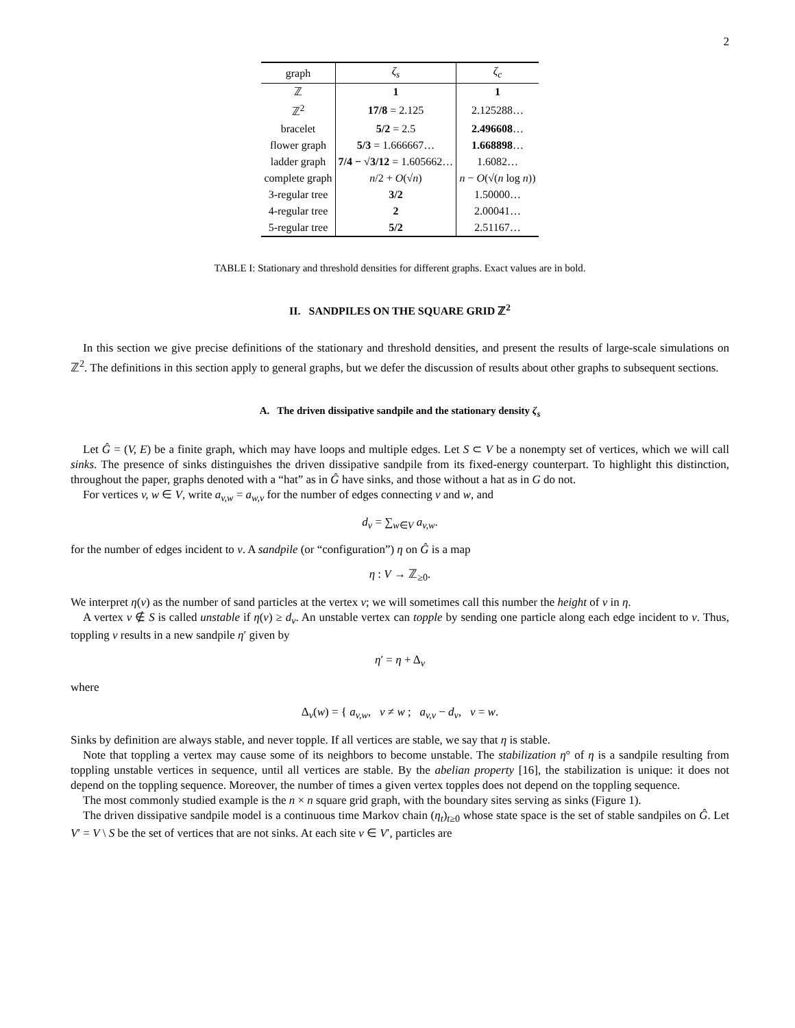2
| graph | ζ<sub>s</sub> | ζ<sub>c</sub> |
| --- | --- | --- |
| ℤ | 1 | 1 |
| ℤ<sup>2</sup> | 17/8 = 2.125 | 2.125288… |
| bracelet | 5/2 = 2.5 | 2.496608 … |
| flower graph | 5/3 = 1.666667… | 1.668898 … |
| ladder graph | 7/4 − √3/12 = 1.605662… | 1.6082… |
| complete graph | n /2 + O (√ n ) | n − O (√( n log n )) |
| 3-regular tree | 3/2 | 1.50000… |
| 4-regular tree | 2 | 2.00041… |
| 5-regular tree | 5/2 | 2.51167… |
TABLE I: Stationary and threshold densities for different graphs. Exact values are in bold.
II. SANDPILES ON THE SQUARE GRID ℤ<sup>2</sup>
In this section we give precise definitions of the stationary and threshold densities, and present the results of large-scale simulations on ℤ<sup>2</sup>. The definitions in this section apply to general graphs, but we defer the discussion of results about other graphs to subsequent sections.
A. The driven dissipative sandpile and the stationary density ζ<sub>s</sub>
Let Ĝ = (V, E) be a finite graph, which may have loops and multiple edges. Let S ⊂ V be a nonempty set of vertices, which we will call sinks. The presence of sinks distinguishes the driven dissipative sandpile from its fixed-energy counterpart. To highlight this distinction, throughout the paper, graphs denoted with a “hat” as in Ĝ have sinks, and those without a hat as in G do not.
For vertices v, w ∈ V, write a<sub>v,w</sub> = a<sub>w,v</sub> for the number of edges connecting v and w, and
d<sub>v</sub> = ∑<sub>w∈V</sub> a<sub>v,w</sub>.
for the number of edges incident to v. A sandpile (or “configuration”) η on Ĝ is a map
η : V → ℤ<sub>≥0</sub>.
We interpret η(v) as the number of sand particles at the vertex v; we will sometimes call this number the height of v in η.
A vertex v ∉ S is called unstable if η(v) ≥ d<sub>v</sub>. An unstable vertex can topple by sending one particle along each edge incident to v. Thus, toppling v results in a new sandpile η′ given by
η′ = η + Δ<sub>v</sub>
where
Δ<sub>v</sub>(w) = { a<sub>v,w</sub>, v ≠ w ; a<sub>v,v</sub> − d<sub>v</sub>, v = w.
Sinks by definition are always stable, and never topple. If all vertices are stable, we say that η is stable.
Note that toppling a vertex may cause some of its neighbors to become unstable. The stabilization η° of η is a sandpile resulting from toppling unstable vertices in sequence, until all vertices are stable. By the abelian property [16], the stabilization is unique: it does not depend on the toppling sequence. Moreover, the number of times a given vertex topples does not depend on the toppling sequence.
The most commonly studied example is the n × n square grid graph, with the boundary sites serving as sinks (Figure 1).
The driven dissipative sandpile model is a continuous time Markov chain (η<sub>t</sub>)<sub>t≥0</sub> whose state space is the set of stable sandpiles on Ĝ. Let V′ = V \ S be the set of vertices that are not sinks. At each site v ∈ V′, particles are